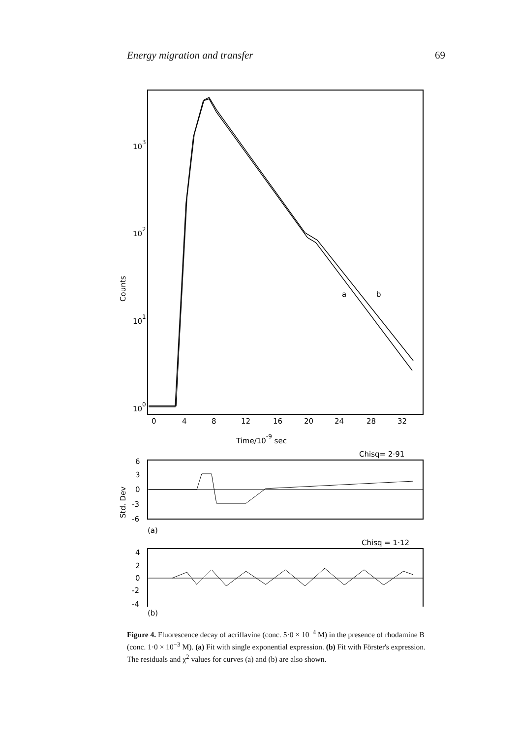Energy migration and transfer 69
103
102
101
100
Counts
a
b
0
4
8
12
16
20
24
28
32
Time/10-9 sec
Chisq= 2·91
6
3
0
-3
-6
Std. Dev
(a)
Chisq = 1·12
4
2
0
-2
-4
(b)
Figure 4. Fluorescence decay of acriflavine (conc. 5·0 × 10<sup>−4</sup> M) in the presence of rhodamine B (conc. 1·0 × 10<sup>−3</sup> M). (a) Fit with single exponential expression. (b) Fit with Förster's expression. The residuals and χ<sup>2</sup> values for curves (a) and (b) are also shown.